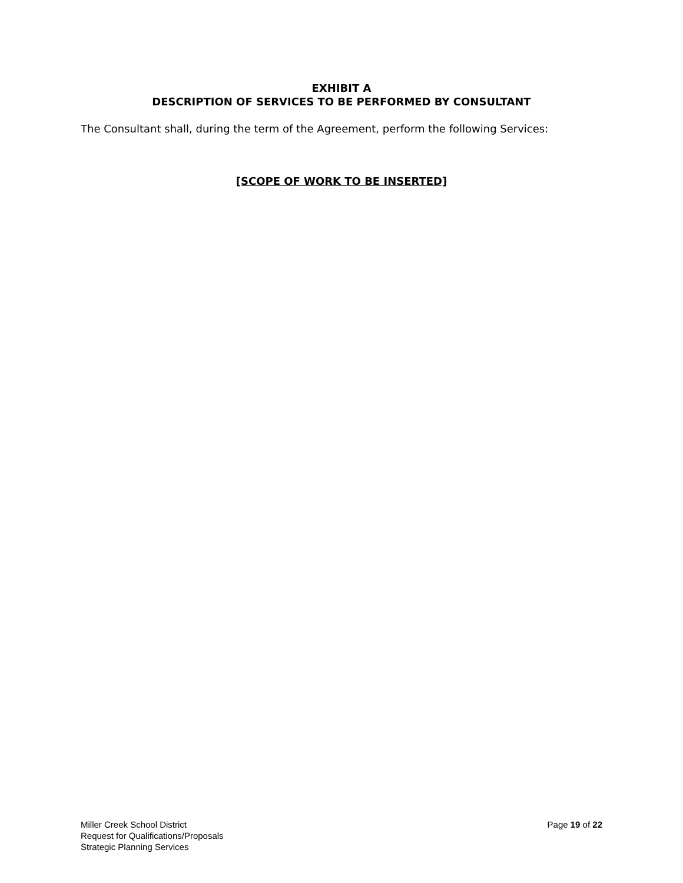EXHIBIT A
DESCRIPTION OF SERVICES TO BE PERFORMED BY CONSULTANT
The Consultant shall, during the term of the Agreement, perform the following Services:
[SCOPE OF WORK TO BE INSERTED]
Miller Creek School District
Request for Qualifications/Proposals
Strategic Planning Services
Page 19 of 22